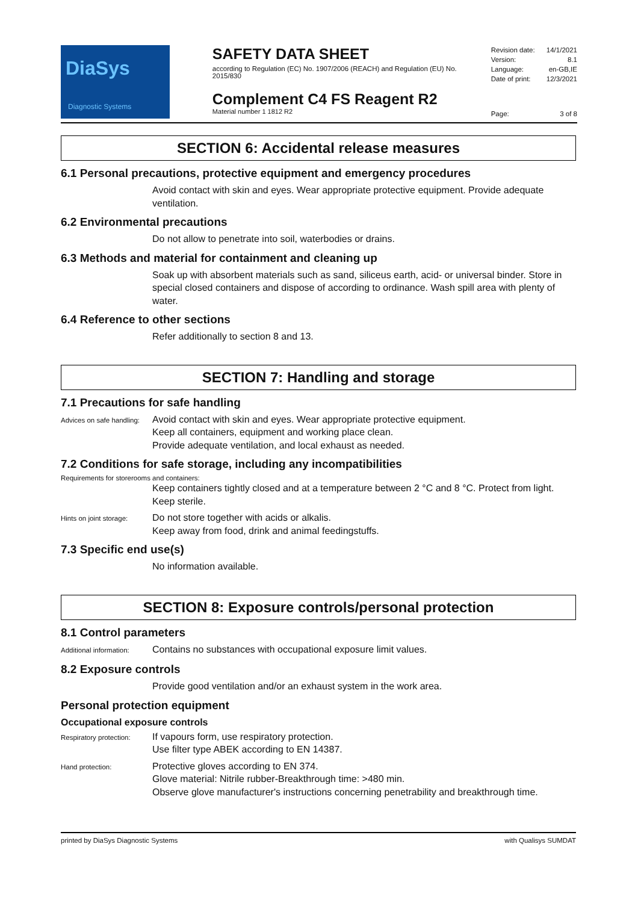DiaSys
Diagnostic Systems
SAFETY DATA SHEET
according to Regulation (EC) No. 1907/2006 (REACH) and Regulation (EU) No. 2015/830
Complement C4 FS Reagent R2
Material number 1 1812 R2
Revision date: 14/1/2021
Version: 8.1
Language: en-GB,IE
Date of print: 12/3/2021
Page: 3 of 8
SECTION 6: Accidental release measures
6.1 Personal precautions, protective equipment and emergency procedures
Avoid contact with skin and eyes. Wear appropriate protective equipment. Provide adequate ventilation.
6.2 Environmental precautions
Do not allow to penetrate into soil, waterbodies or drains.
6.3 Methods and material for containment and cleaning up
Soak up with absorbent materials such as sand, siliceus earth, acid- or universal binder. Store in special closed containers and dispose of according to ordinance. Wash spill area with plenty of water.
6.4 Reference to other sections
Refer additionally to section 8 and 13.
SECTION 7: Handling and storage
7.1 Precautions for safe handling
Advices on safe handling:
Avoid contact with skin and eyes. Wear appropriate protective equipment.
Keep all containers, equipment and working place clean.
Provide adequate ventilation, and local exhaust as needed.
7.2 Conditions for safe storage, including any incompatibilities
Requirements for storerooms and containers:
Keep containers tightly closed and at a temperature between 2 °C and 8 °C. Protect from light. Keep sterile.
Hints on joint storage:
Do not store together with acids or alkalis.
Keep away from food, drink and animal feedingstuffs.
7.3 Specific end use(s)
No information available.
SECTION 8: Exposure controls/personal protection
8.1 Control parameters
Additional information:
Contains no substances with occupational exposure limit values.
8.2 Exposure controls
Provide good ventilation and/or an exhaust system in the work area.
Personal protection equipment
Occupational exposure controls
Respiratory protection:
If vapours form, use respiratory protection.
Use filter type ABEK according to EN 14387.
Hand protection:
Protective gloves according to EN 374.
Glove material: Nitrile rubber-Breakthrough time: >480 min.
Observe glove manufacturer's instructions concerning penetrability and breakthrough time.
printed by DiaSys Diagnostic Systems with Qualisys SUMDAT